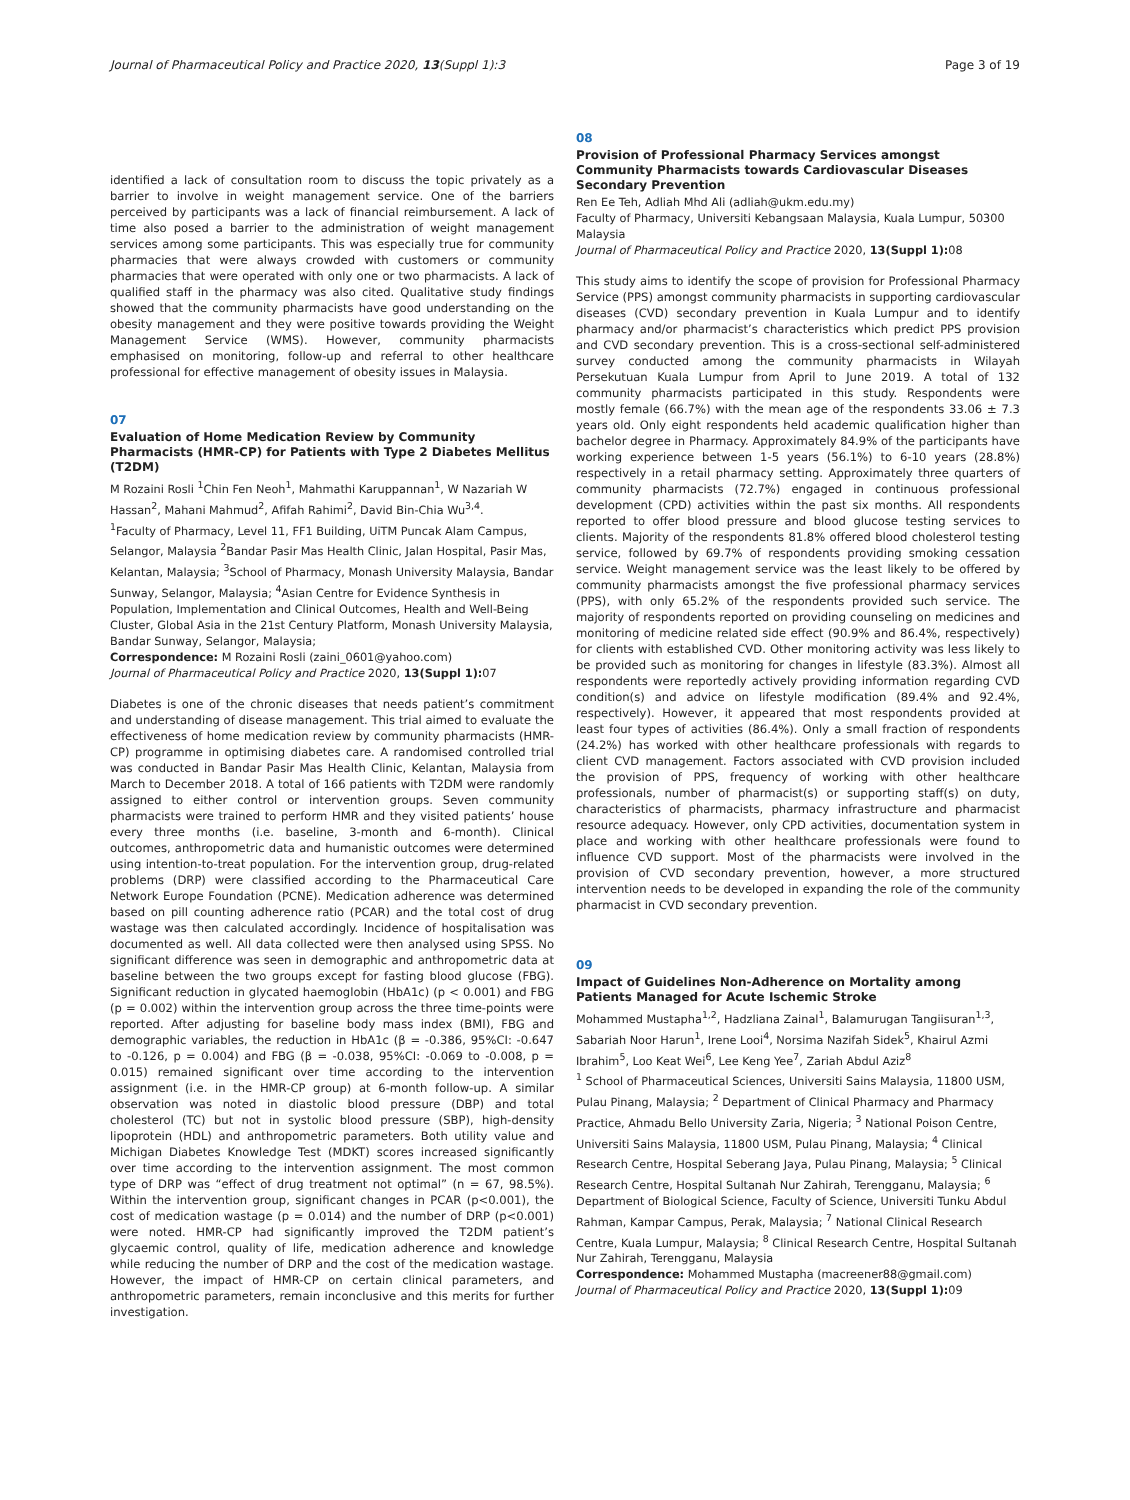Journal of Pharmaceutical Policy and Practice 2020, 13(Suppl 1):3 Page 3 of 19
identified a lack of consultation room to discuss the topic privately as a barrier to involve in weight management service. One of the barriers perceived by participants was a lack of financial reimbursement. A lack of time also posed a barrier to the administration of weight management services among some participants. This was especially true for community pharmacies that were always crowded with customers or community pharmacies that were operated with only one or two pharmacists. A lack of qualified staff in the pharmacy was also cited. Qualitative study findings showed that the community pharmacists have good understanding on the obesity management and they were positive towards providing the Weight Management Service (WMS). However, community pharmacists emphasised on monitoring, follow-up and referral to other healthcare professional for effective management of obesity issues in Malaysia.
07
Evaluation of Home Medication Review by Community Pharmacists (HMR-CP) for Patients with Type 2 Diabetes Mellitus (T2DM)
M Rozaini Rosli <sup>1</sup>Chin Fen Neoh<sup>1</sup>, Mahmathi Karuppannan<sup>1</sup>, W Nazariah W Hassan<sup>2</sup>, Mahani Mahmud<sup>2</sup>, Afifah Rahimi<sup>2</sup>, David Bin-Chia Wu<sup>3,4</sup>.
<sup>1</sup> Faculty of Pharmacy, Level 11, FF1 Building, UiTM Puncak Alam Campus, Selangor, Malaysia <sup>2</sup>Bandar Pasir Mas Health Clinic, Jalan Hospital, Pasir Mas, Kelantan, Malaysia; <sup>3</sup>School of Pharmacy, Monash University Malaysia, Bandar Sunway, Selangor, Malaysia; <sup>4</sup>Asian Centre for Evidence Synthesis in Population, Implementation and Clinical Outcomes, Health and Well-Being Cluster, Global Asia in the 21st Century Platform, Monash University Malaysia, Bandar Sunway, Selangor, Malaysia;
Correspondence: M Rozaini Rosli (zaini_0601@yahoo.com)
Journal of Pharmaceutical Policy and Practice 2020, 13(Suppl 1): 07
Diabetes is one of the chronic diseases that needs patient’s commitment and understanding of disease management. This trial aimed to evaluate the effectiveness of home medication review by community pharmacists (HMR-CP) programme in optimising diabetes care. A randomised controlled trial was conducted in Bandar Pasir Mas Health Clinic, Kelantan, Malaysia from March to December 2018. A total of 166 patients with T2DM were randomly assigned to either control or intervention groups. Seven community pharmacists were trained to perform HMR and they visited patients’ house every three months (i.e. baseline, 3-month and 6-month). Clinical outcomes, anthropometric data and humanistic outcomes were determined using intention-to-treat population. For the intervention group, drug-related problems (DRP) were classified according to the Pharmaceutical Care Network Europe Foundation (PCNE). Medication adherence was determined based on pill counting adherence ratio (PCAR) and the total cost of drug wastage was then calculated accordingly. Incidence of hospitalisation was documented as well. All data collected were then analysed using SPSS. No significant difference was seen in demographic and anthropometric data at baseline between the two groups except for fasting blood glucose (FBG). Significant reduction in glycated haemoglobin (HbA1c) (p < 0.001) and FBG (p = 0.002) within the intervention group across the three time-points were reported. After adjusting for baseline body mass index (BMI), FBG and demographic variables, the reduction in HbA1c (β = -0.386, 95%CI: -0.647 to -0.126, p = 0.004) and FBG (β = -0.038, 95%CI: -0.069 to -0.008, p = 0.015) remained significant over time according to the intervention assignment (i.e. in the HMR-CP group) at 6-month follow-up. A similar observation was noted in diastolic blood pressure (DBP) and total cholesterol (TC) but not in systolic blood pressure (SBP), high-density lipoprotein (HDL) and anthropometric parameters. Both utility value and Michigan Diabetes Knowledge Test (MDKT) scores increased significantly over time according to the intervention assignment. The most common type of DRP was “effect of drug treatment not optimal” (n = 67, 98.5%). Within the intervention group, significant changes in PCAR (p<0.001), the cost of medication wastage (p = 0.014) and the number of DRP (p<0.001) were noted. HMR-CP had significantly improved the T2DM patient’s glycaemic control, quality of life, medication adherence and knowledge while reducing the number of DRP and the cost of the medication wastage. However, the impact of HMR-CP on certain clinical parameters, and anthropometric parameters, remain inconclusive and this merits for further investigation.
08
Provision of Professional Pharmacy Services amongst Community Pharmacists towards Cardiovascular Diseases Secondary Prevention
Ren Ee Teh, Adliah Mhd Ali (adliah@ukm.edu.my)
Faculty of Pharmacy, Universiti Kebangsaan Malaysia, Kuala Lumpur, 50300 Malaysia
Journal of Pharmaceutical Policy and Practice 2020, 13(Suppl 1): 08
This study aims to identify the scope of provision for Professional Pharmacy Service (PPS) amongst community pharmacists in supporting cardiovascular diseases (CVD) secondary prevention in Kuala Lumpur and to identify pharmacy and/or pharmacist’s characteristics which predict PPS provision and CVD secondary prevention. This is a cross-sectional self-administered survey conducted among the community pharmacists in Wilayah Persekutuan Kuala Lumpur from April to June 2019. A total of 132 community pharmacists participated in this study. Respondents were mostly female (66.7%) with the mean age of the respondents 33.06 ± 7.3 years old. Only eight respondents held academic qualification higher than bachelor degree in Pharmacy. Approximately 84.9% of the participants have working experience between 1-5 years (56.1%) to 6-10 years (28.8%) respectively in a retail pharmacy setting. Approximately three quarters of community pharmacists (72.7%) engaged in continuous professional development (CPD) activities within the past six months. All respondents reported to offer blood pressure and blood glucose testing services to clients. Majority of the respondents 81.8% offered blood cholesterol testing service, followed by 69.7% of respondents providing smoking cessation service. Weight management service was the least likely to be offered by community pharmacists amongst the five professional pharmacy services (PPS), with only 65.2% of the respondents provided such service. The majority of respondents reported on providing counseling on medicines and monitoring of medicine related side effect (90.9% and 86.4%, respectively) for clients with established CVD. Other monitoring activity was less likely to be provided such as monitoring for changes in lifestyle (83.3%). Almost all respondents were reportedly actively providing information regarding CVD condition(s) and advice on lifestyle modification (89.4% and 92.4%, respectively). However, it appeared that most respondents provided at least four types of activities (86.4%). Only a small fraction of respondents (24.2%) has worked with other healthcare professionals with regards to client CVD management. Factors associated with CVD provision included the provision of PPS, frequency of working with other healthcare professionals, number of pharmacist(s) or supporting staff(s) on duty, characteristics of pharmacists, pharmacy infrastructure and pharmacist resource adequacy. However, only CPD activities, documentation system in place and working with other healthcare professionals were found to influence CVD support. Most of the pharmacists were involved in the provision of CVD secondary prevention, however, a more structured intervention needs to be developed in expanding the role of the community pharmacist in CVD secondary prevention.
09
Impact of Guidelines Non-Adherence on Mortality among Patients Managed for Acute Ischemic Stroke
Mohammed Mustapha<sup>1,2</sup>, Hadzliana Zainal<sup>1</sup>, Balamurugan Tangiisuran<sup>1,3</sup>, Sabariah Noor Harun<sup>1</sup>, Irene Looi<sup>4</sup>, Norsima Nazifah Sidek<sup>5</sup>, Khairul Azmi Ibrahim<sup>5</sup>, Loo Keat Wei<sup>6</sup>, Lee Keng Yee<sup>7</sup>, Zariah Abdul Aziz<sup>8</sup>
<sup>1</sup> School of Pharmaceutical Sciences, Universiti Sains Malaysia, 11800 USM, Pulau Pinang, Malaysia; <sup>2</sup> Department of Clinical Pharmacy and Pharmacy Practice, Ahmadu Bello University Zaria, Nigeria; <sup>3</sup> National Poison Centre, Universiti Sains Malaysia, 11800 USM, Pulau Pinang, Malaysia; <sup>4</sup> Clinical Research Centre, Hospital Seberang Jaya, Pulau Pinang, Malaysia; <sup>5</sup> Clinical Research Centre, Hospital Sultanah Nur Zahirah, Terengganu, Malaysia; <sup>6</sup> Department of Biological Science, Faculty of Science, Universiti Tunku Abdul Rahman, Kampar Campus, Perak, Malaysia; <sup>7</sup> National Clinical Research Centre, Kuala Lumpur, Malaysia; <sup>8</sup> Clinical Research Centre, Hospital Sultanah Nur Zahirah, Terengganu, Malaysia
Correspondence: Mohammed Mustapha (macreener88@gmail.com)
Journal of Pharmaceutical Policy and Practice 2020, 13(Suppl 1): 09